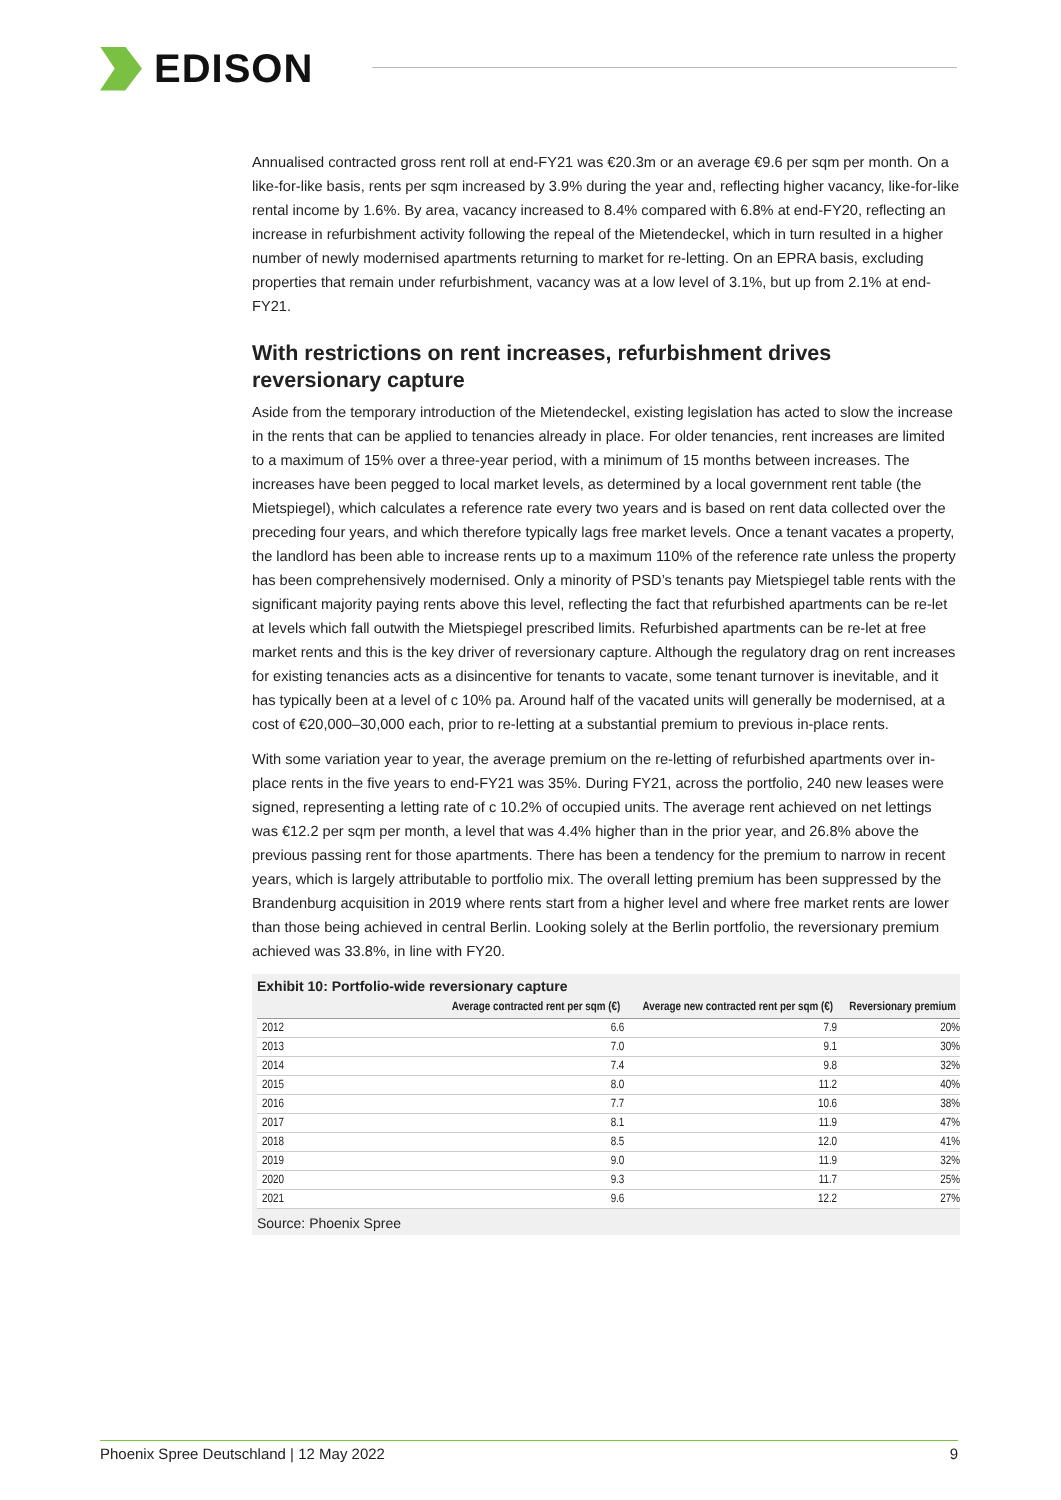EDISON
Annualised contracted gross rent roll at end-FY21 was €20.3m or an average €9.6 per sqm per month. On a like-for-like basis, rents per sqm increased by 3.9% during the year and, reflecting higher vacancy, like-for-like rental income by 1.6%. By area, vacancy increased to 8.4% compared with 6.8% at end-FY20, reflecting an increase in refurbishment activity following the repeal of the Mietendeckel, which in turn resulted in a higher number of newly modernised apartments returning to market for re-letting. On an EPRA basis, excluding properties that remain under refurbishment, vacancy was at a low level of 3.1%, but up from 2.1% at end-FY21.
With restrictions on rent increases, refurbishment drives reversionary capture
Aside from the temporary introduction of the Mietendeckel, existing legislation has acted to slow the increase in the rents that can be applied to tenancies already in place. For older tenancies, rent increases are limited to a maximum of 15% over a three-year period, with a minimum of 15 months between increases. The increases have been pegged to local market levels, as determined by a local government rent table (the Mietspiegel), which calculates a reference rate every two years and is based on rent data collected over the preceding four years, and which therefore typically lags free market levels. Once a tenant vacates a property, the landlord has been able to increase rents up to a maximum 110% of the reference rate unless the property has been comprehensively modernised. Only a minority of PSD’s tenants pay Mietspiegel table rents with the significant majority paying rents above this level, reflecting the fact that refurbished apartments can be re-let at levels which fall outwith the Mietspiegel prescribed limits. Refurbished apartments can be re-let at free market rents and this is the key driver of reversionary capture. Although the regulatory drag on rent increases for existing tenancies acts as a disincentive for tenants to vacate, some tenant turnover is inevitable, and it has typically been at a level of c 10% pa. Around half of the vacated units will generally be modernised, at a cost of €20,000–30,000 each, prior to re-letting at a substantial premium to previous in-place rents.
With some variation year to year, the average premium on the re-letting of refurbished apartments over in-place rents in the five years to end-FY21 was 35%. During FY21, across the portfolio, 240 new leases were signed, representing a letting rate of c 10.2% of occupied units. The average rent achieved on net lettings was €12.2 per sqm per month, a level that was 4.4% higher than in the prior year, and 26.8% above the previous passing rent for those apartments. There has been a tendency for the premium to narrow in recent years, which is largely attributable to portfolio mix. The overall letting premium has been suppressed by the Brandenburg acquisition in 2019 where rents start from a higher level and where free market rents are lower than those being achieved in central Berlin. Looking solely at the Berlin portfolio, the reversionary premium achieved was 33.8%, in line with FY20.
Exhibit 10: Portfolio-wide reversionary capture
| | Average contracted rent per sqm (€) | Average new contracted rent per sqm (€) | Reversionary premium |
| --- | --- | --- | --- |
| 2012 | 6.6 | 7.9 | 20% |
| 2013 | 7.0 | 9.1 | 30% |
| 2014 | 7.4 | 9.8 | 32% |
| 2015 | 8.0 | 11.2 | 40% |
| 2016 | 7.7 | 10.6 | 38% |
| 2017 | 8.1 | 11.9 | 47% |
| 2018 | 8.5 | 12.0 | 41% |
| 2019 | 9.0 | 11.9 | 32% |
| 2020 | 9.3 | 11.7 | 25% |
| 2021 | 9.6 | 12.2 | 27% |
Source: Phoenix Spree
Phoenix Spree Deutschland | 12 May 2022 9